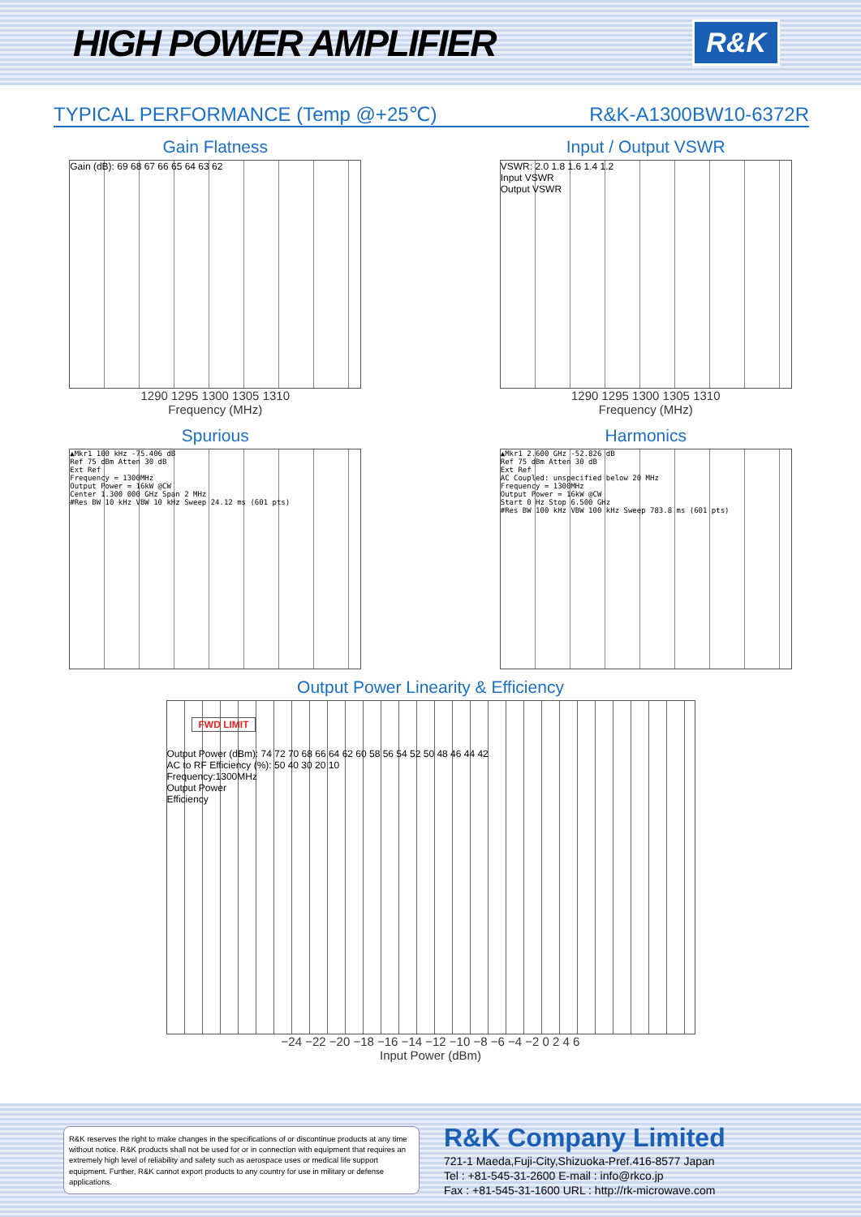HIGH POWER AMPLIFIER
R&K
TYPICAL PERFORMANCE (Temp @+25℃) R&K-A1300BW10-6372R
Gain Flatness
Gain (dB): 69 68 67 66 65 64 63 62
1290 1295 1300 1305 1310
Frequency (MHz)
Input / Output VSWR
VSWR: 2.0 1.8 1.6 1.4 1.2
Input VSWR
Output VSWR
1290 1295 1300 1305 1310
Frequency (MHz)
Spurious
▲Mkr1 100 kHz -75.406 dB
Ref 75 dBm Atten 30 dB
Ext Ref
Frequency = 1300MHz
Output Power = 16kW @CW
Center 1.300 000 GHz Span 2 MHz
#Res BW 10 kHz VBW 10 kHz Sweep 24.12 ms (601 pts)
Harmonics
▲Mkr1 2.600 GHz -52.826 dB
Ref 75 dBm Atten 30 dB
Ext Ref
AC Coupled: unspecified below 20 MHz
Frequency = 1300MHz
Output Power = 16kW @CW
Start 0 Hz Stop 6.500 GHz
#Res BW 100 kHz VBW 100 kHz Sweep 783.8 ms (601 pts)
Output Power Linearity & Efficiency
FWD LIMIT
Output Power (dBm): 74 72 70 68 66 64 62 60 58 56 54 52 50 48 46 44 42
AC to RF Efficiency (%): 50 40 30 20 10
Frequency:1300MHz
Output Power
Efficiency
−24 −22 −20 −18 −16 −14 −12 −10 −8 −6 −4 −2 0 2 4 6
Input Power (dBm)
R&K reserves the right to make changes in the specifications of or discontinue products at any time without notice. R&K products shall not be used for or in connection with equipment that requires an extremely high level of reliability and safety such as aerospace uses or medical life support equipment. Further, R&K cannot export products to any country for use in military or defense applications.
R&K Company Limited
721-1 Maeda,Fuji-City,Shizuoka-Pref.416-8577 Japan
Tel : +81-545-31-2600 E-mail : info@rkco.jp
Fax : +81-545-31-1600 URL : http://rk-microwave.com